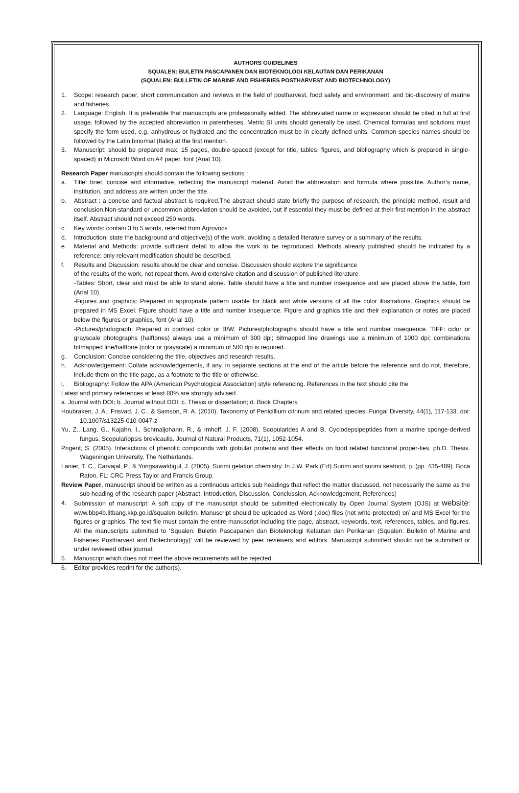AUTHORS GUIDELINES
SQUALEN: BULETIN PASCAPANEN DAN BIOTEKNOLOGI KELAUTAN DAN PERIKANAN
(SQUALEN: BULLETIN OF MARINE AND FISHERIES POSTHARVEST AND BIOTECHNOLOGY)
1. Scope: research paper, short communication and reviews in the field of postharvest, food safety and environment, and bio-discovery of marine and fisheries.
2. Language: English. It is preferable that manuscripts are professionally edited. The abbreviated name or expression should be cited in full at first usage, followed by the accepted abbreviation in parentheses. Metric SI units should generally be used. Chemical formulas and solutions must specify the form used, e.g. anhydrous or hydrated and the concentration must be in clearly defined units. Common species names should be followed by the Latin binomial (Italic) at the first mention.
3. Manuscript: should be prepared max. 15 pages, double-spaced (except for title, tables, figures, and bibliography which is prepared in single-spaced) in Microsoft Word on A4 paper, font (Arial 10).
Research Paper manuscripts should contain the following sections :
a. Title: brief, concise and informative, reflecting the manuscript material. Avoid the abbreviation and formula where possible. Author’s name, institution, and address are written under the title.
b. Abstract : a concise and factual abstract is required.The abstract should state briefly the purpose of research, the principle method, result and conclusion.Non-standard or uncommon abbreviation should be avoided, but if essential they must be defined at their first mention in the abstract itself. Abstract should not exceed 250 words.
c. Key words: contain 3 to 5 words, referred from Agrovocs
d. Introduction: state the background and objective(s) of the work, avoiding a detailed literature survey or a summary of the results.
e. Material and Methods: provide sufficient detail to allow the work to be reproduced. Methods already published should be indicated by a reference; only relevant modification should be described.
f. Results and Discussion: results should be clear and concise. Discussion should explore the significance
of the results of the work, not repeat them. Avoid extensive citation and discussion of published literature.
-Tables: Short, clear and must be able to stand alone. Table should have a title and number insequence and are placed above the table, font (Arial 10).
-Figures and graphics: Prepared in appropriate pattern usable for black and white versions of all the color illustrations. Graphics should be prepared in MS Excel. Figure should have a title and number insequence. Figure and graphics title and their explanation or notes are placed below the figures or graphics, font (Arial 10).
-Pictures/photograph: Prepared in contrast color or B/W. Pictures/photographs should have a title and number insequence. TIFF: color or grayscale photographs (halftones) always use a minimum of 300 dpi; bitmapped line drawings use a minimum of 1000 dpi; combinations bitmapped line/halftone (color or grayscale) a minimum of 500 dpi is required.
g. Conclusion: Concise considering the title, objectives and research results.
h. Acknowledgement: Collate acknowledgements, if any, in separate sections at the end of the article before the reference and do not, therefore, include them on the title page, as a footnote to the title or otherwise.
i. Bibliography: Follow the APA (American Psychological Association) style referencing. References in the text should cite the
Latest and primary references at least 80% are strongly advised.
a. Journal with DOI; b. Journal without DOI; c. Thesis or dissertation; d. Book Chapters
Houbraken, J. A., Frisvad, J. C., & Samson, R. A. (2010). Taxonomy of Penicillium citrinum and related species. Fungal Diversity, 44(1), 117-133. doi: 10.1007/s13225-010-0047-z
Yu, Z., Lang, G., Kajahn, I., Schmaljohann, R., & Imhoff, J. F. (2008). Scopularides A and B, Cyclodepsipeptides from a marine sponge-derived fungus, Scopulariopsis brevicaulis. Journal of Natural Products, 71(1), 1052-1054.
Prigent, S. (2005). Interactions of phenolic compounds with globular proteins and their effects on food related functional proper-ties. ph.D. Thesis. Wageningen University, The Netherlands.
Lanier, T. C., Carvajal, P., & Yongsawatdigul, J. (2005). Surimi gelation chemistry. In J.W. Park (Ed) Surimi and surimi seafood, p. (pp. 435-489). Boca Raton, FL: CRC Press Taylor and Francis Group.
Review Paper, manuscript should be written as a continuous articles sub headings that reflect the matter discussed, not necessarily the same as the sub heading of the research paper (Abstract, Introduction, Discussion, Conclussion, Acknowledgement, References)
4. Submission of manuscript: A soft copy of the manuscript should be submitted electronically by Open Journal System (OJS) at website: www.bbp4b.litbang.kkp.go.id/squalen-bulletin. Manuscript should be uploaded as Word (.doc) files (not write-protected) or/ and MS Excel for the figures or graphics. The text file must contain the entire manuscript including title page, abstract, keywords, text, references, tables, and figures. All the manuscripts submitted to ‘Squalen: Buletin Pascapanen dan Bioteknologi Kelautan dan Perikanan (Squalen: Bulletin of Marine and Fisheries Postharvest and Biotechnology)’ will be reviewed by peer reviewers and editors. Manuscript submitted should not be submitted or under reviewed other journal.
5. Manuscript which does not meet the above requirements will be rejected.
6. Editor provides reprint for the author(s).